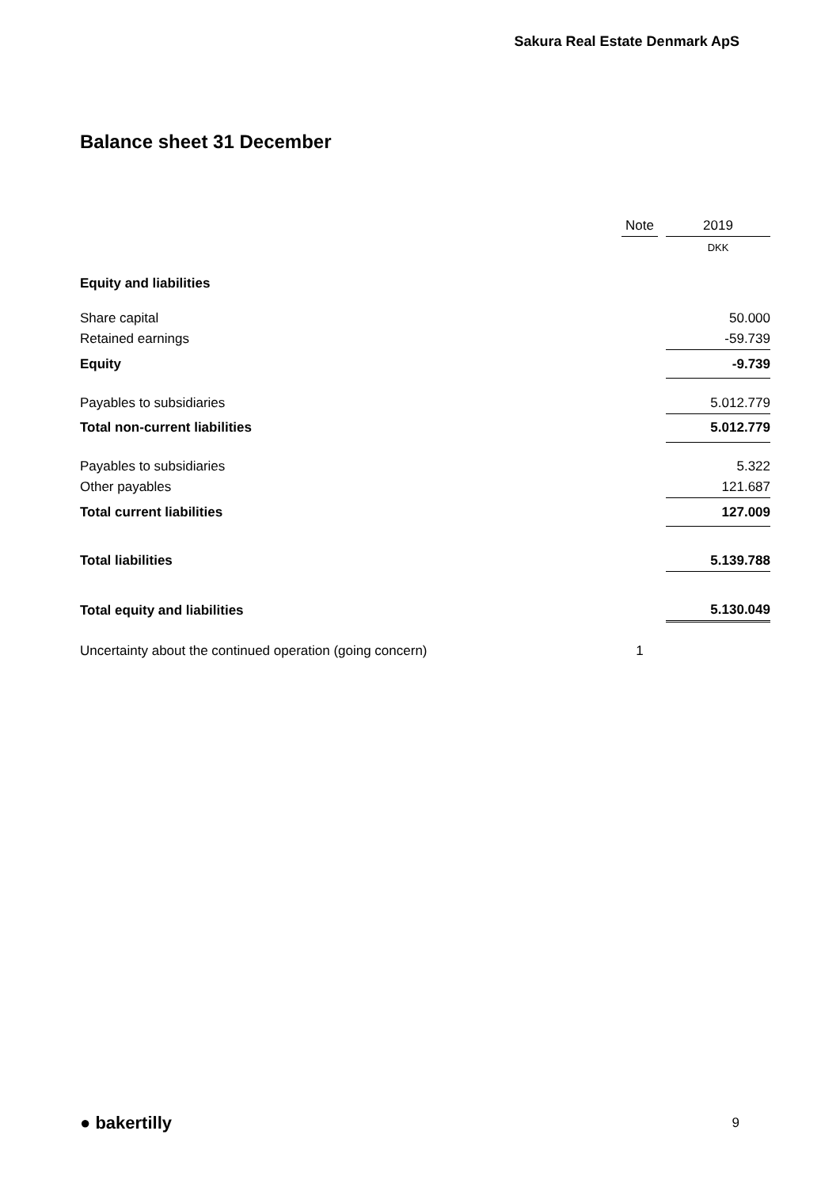Sakura Real Estate Denmark ApS
Balance sheet 31 December
| | Note | | 2019 |
| --- | --- | --- | --- |
| | | | DKK |
| Equity and liabilities | | | |
| Share capital | | | 50.000 |
| Retained earnings | | | -59.739 |
| Equity | | | -9.739 |
| Payables to subsidiaries | | | 5.012.779 |
| Total non-current liabilities | | | 5.012.779 |
| Payables to subsidiaries | | | 5.322 |
| Other payables | | | 121.687 |
| Total current liabilities | | | 127.009 |
| Total liabilities | | | 5.139.788 |
| Total equity and liabilities | | | 5.130.049 |
| Uncertainty about the continued operation (going concern) | 1 | | |
● bakertilly 9